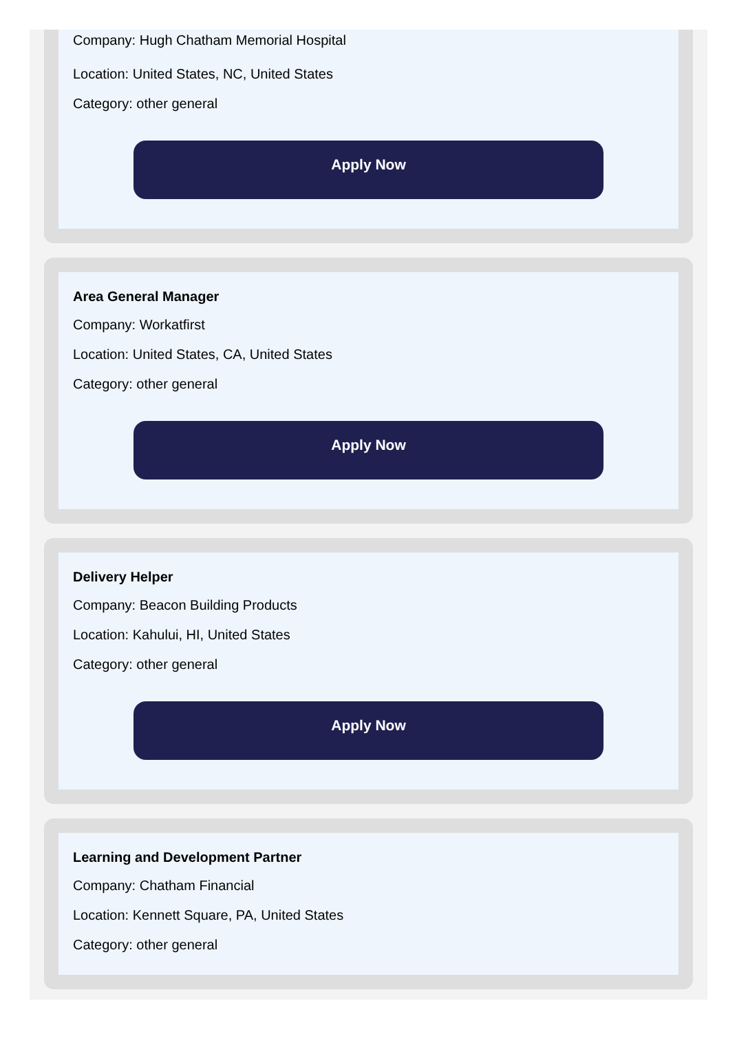Company: Hugh Chatham Memorial Hospital
Location: United States, NC, United States
Category: other general
Apply Now
Area General Manager
Company: Workatfirst
Location: United States, CA, United States
Category: other general
Apply Now
Delivery Helper
Company: Beacon Building Products
Location: Kahului, HI, United States
Category: other general
Apply Now
Learning and Development Partner
Company: Chatham Financial
Location: Kennett Square, PA, United States
Category: other general